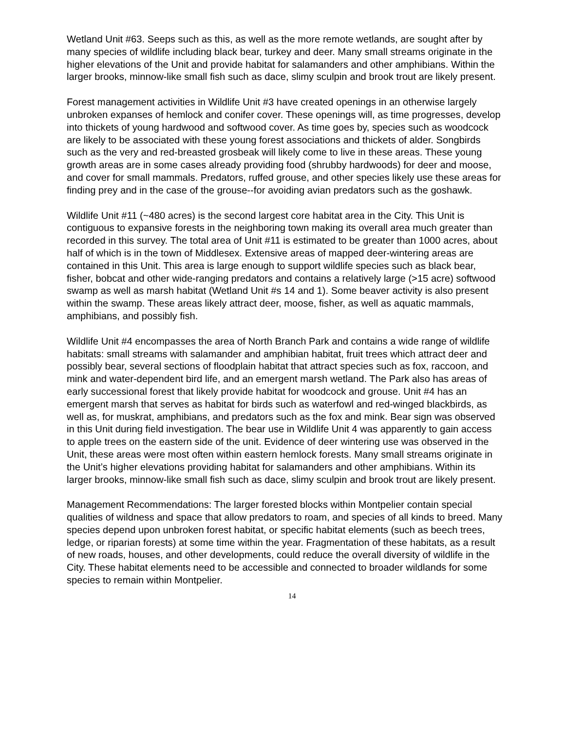Wetland Unit #63. Seeps such as this, as well as the more remote wetlands, are sought after by many species of wildlife including black bear, turkey and deer. Many small streams originate in the higher elevations of the Unit and provide habitat for salamanders and other amphibians. Within the larger brooks, minnow-like small fish such as dace, slimy sculpin and brook trout are likely present.
Forest management activities in Wildlife Unit #3 have created openings in an otherwise largely unbroken expanses of hemlock and conifer cover. These openings will, as time progresses, develop into thickets of young hardwood and softwood cover. As time goes by, species such as woodcock are likely to be associated with these young forest associations and thickets of alder. Songbirds such as the very and red-breasted grosbeak will likely come to live in these areas. These young growth areas are in some cases already providing food (shrubby hardwoods) for deer and moose, and cover for small mammals. Predators, ruffed grouse, and other species likely use these areas for finding prey and in the case of the grouse--for avoiding avian predators such as the goshawk.
Wildlife Unit #11 (~480 acres) is the second largest core habitat area in the City. This Unit is contiguous to expansive forests in the neighboring town making its overall area much greater than recorded in this survey. The total area of Unit #11 is estimated to be greater than 1000 acres, about half of which is in the town of Middlesex. Extensive areas of mapped deer-wintering areas are contained in this Unit. This area is large enough to support wildlife species such as black bear, fisher, bobcat and other wide-ranging predators and contains a relatively large (>15 acre) softwood swamp as well as marsh habitat (Wetland Unit #s 14 and 1). Some beaver activity is also present within the swamp. These areas likely attract deer, moose, fisher, as well as aquatic mammals, amphibians, and possibly fish.
Wildlife Unit #4 encompasses the area of North Branch Park and contains a wide range of wildlife habitats: small streams with salamander and amphibian habitat, fruit trees which attract deer and possibly bear, several sections of floodplain habitat that attract species such as fox, raccoon, and mink and water-dependent bird life, and an emergent marsh wetland. The Park also has areas of early successional forest that likely provide habitat for woodcock and grouse. Unit #4 has an emergent marsh that serves as habitat for birds such as waterfowl and red-winged blackbirds, as well as, for muskrat, amphibians, and predators such as the fox and mink. Bear sign was observed in this Unit during field investigation. The bear use in Wildlife Unit 4 was apparently to gain access to apple trees on the eastern side of the unit. Evidence of deer wintering use was observed in the Unit, these areas were most often within eastern hemlock forests. Many small streams originate in the Unit’s higher elevations providing habitat for salamanders and other amphibians. Within its larger brooks, minnow-like small fish such as dace, slimy sculpin and brook trout are likely present.
Management Recommendations: The larger forested blocks within Montpelier contain special qualities of wildness and space that allow predators to roam, and species of all kinds to breed. Many species depend upon unbroken forest habitat, or specific habitat elements (such as beech trees, ledge, or riparian forests) at some time within the year. Fragmentation of these habitats, as a result of new roads, houses, and other developments, could reduce the overall diversity of wildlife in the City. These habitat elements need to be accessible and connected to broader wildlands for some species to remain within Montpelier.
14